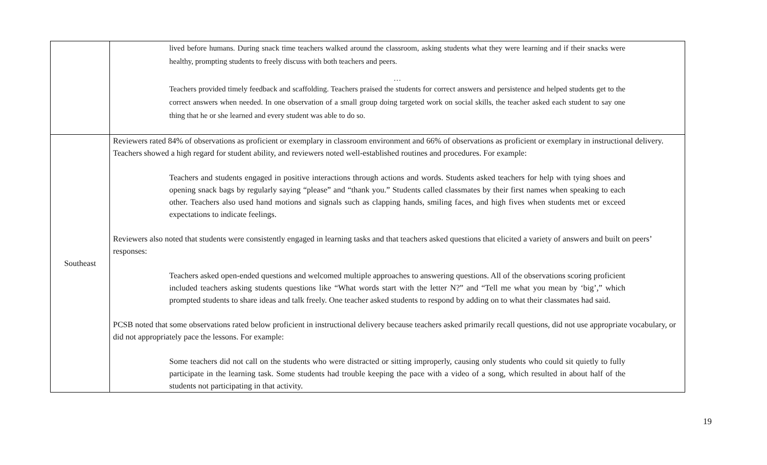| | lived before humans. During snack time teachers walked around the classroom, asking students what they were learning and if their snacks were healthy, prompting students to freely discuss with both teachers and peers. … Teachers provided timely feedback and scaffolding. Teachers praised the students for correct answers and persistence and helped students get to the correct answers when needed. In one observation of a small group doing targeted work on social skills, the teacher asked each student to say one thing that he or she learned and every student was able to do so. |
| Southeast | Reviewers rated 84% of observations as proficient or exemplary in classroom environment and 66% of observations as proficient or exemplary in instructional delivery. Teachers showed a high regard for student ability, and reviewers noted well-established routines and procedures. For example: Teachers and students engaged in positive interactions through actions and words. Students asked teachers for help with tying shoes and opening snack bags by regularly saying “please” and “thank you.” Students called classmates by their first names when speaking to each other. Teachers also used hand motions and signals such as clapping hands, smiling faces, and high fives when students met or exceed expectations to indicate feelings. Reviewers also noted that students were consistently engaged in learning tasks and that teachers asked questions that elicited a variety of answers and built on peers’ responses: Teachers asked open-ended questions and welcomed multiple approaches to answering questions. All of the observations scoring proficient included teachers asking students questions like “What words start with the letter N?” and “Tell me what you mean by ‘big’,” which prompted students to share ideas and talk freely. One teacher asked students to respond by adding on to what their classmates had said. PCSB noted that some observations rated below proficient in instructional delivery because teachers asked primarily recall questions, did not use appropriate vocabulary, or did not appropriately pace the lessons. For example: Some teachers did not call on the students who were distracted or sitting improperly, causing only students who could sit quietly to fully participate in the learning task. Some students had trouble keeping the pace with a video of a song, which resulted in about half of the students not participating in that activity. |
19